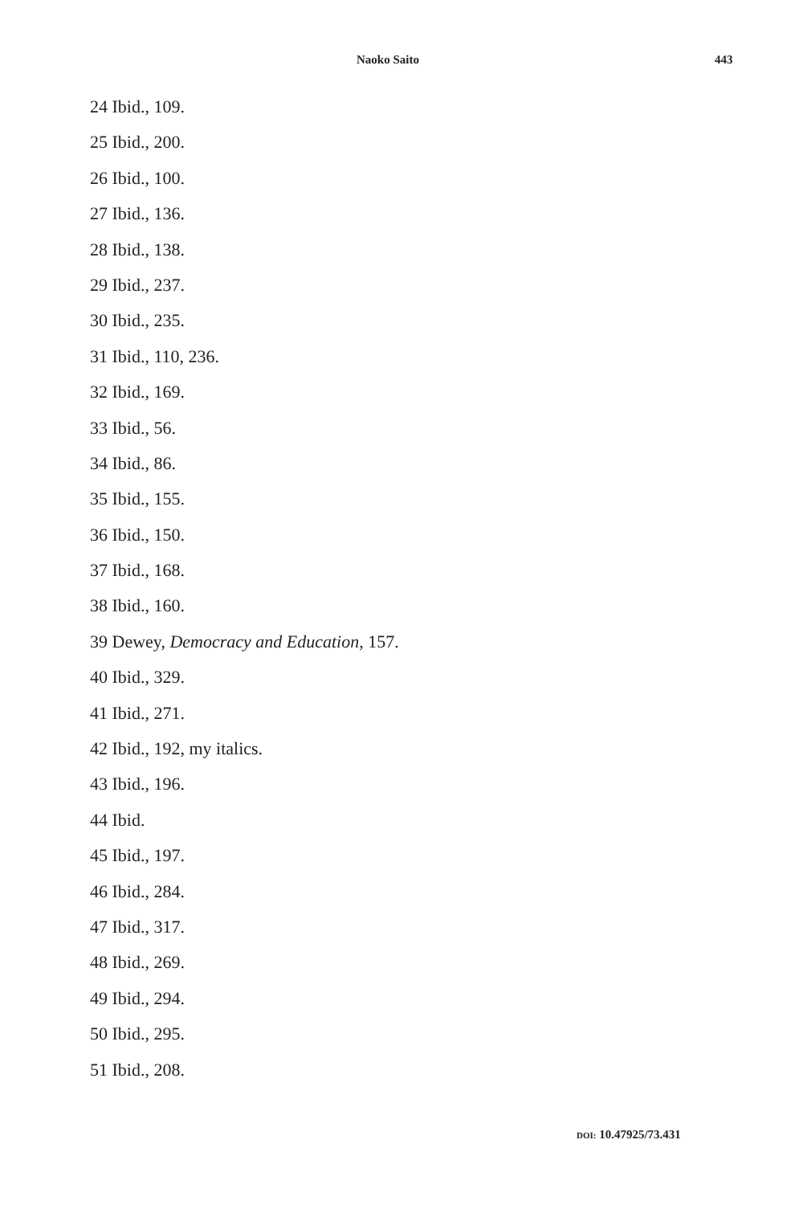Naoko Saito 443
24 Ibid., 109.
25 Ibid., 200.
26 Ibid., 100.
27 Ibid., 136.
28 Ibid., 138.
29 Ibid., 237.
30 Ibid., 235.
31 Ibid., 110, 236.
32 Ibid., 169.
33 Ibid., 56.
34 Ibid., 86.
35 Ibid., 155.
36 Ibid., 150.
37 Ibid., 168.
38 Ibid., 160.
39 Dewey, Democracy and Education, 157.
40 Ibid., 329.
41 Ibid., 271.
42 Ibid., 192, my italics.
43 Ibid., 196.
44 Ibid.
45 Ibid., 197.
46 Ibid., 284.
47 Ibid., 317.
48 Ibid., 269.
49 Ibid., 294.
50 Ibid., 295.
51 Ibid., 208.
DOI: 10.47925/73.431